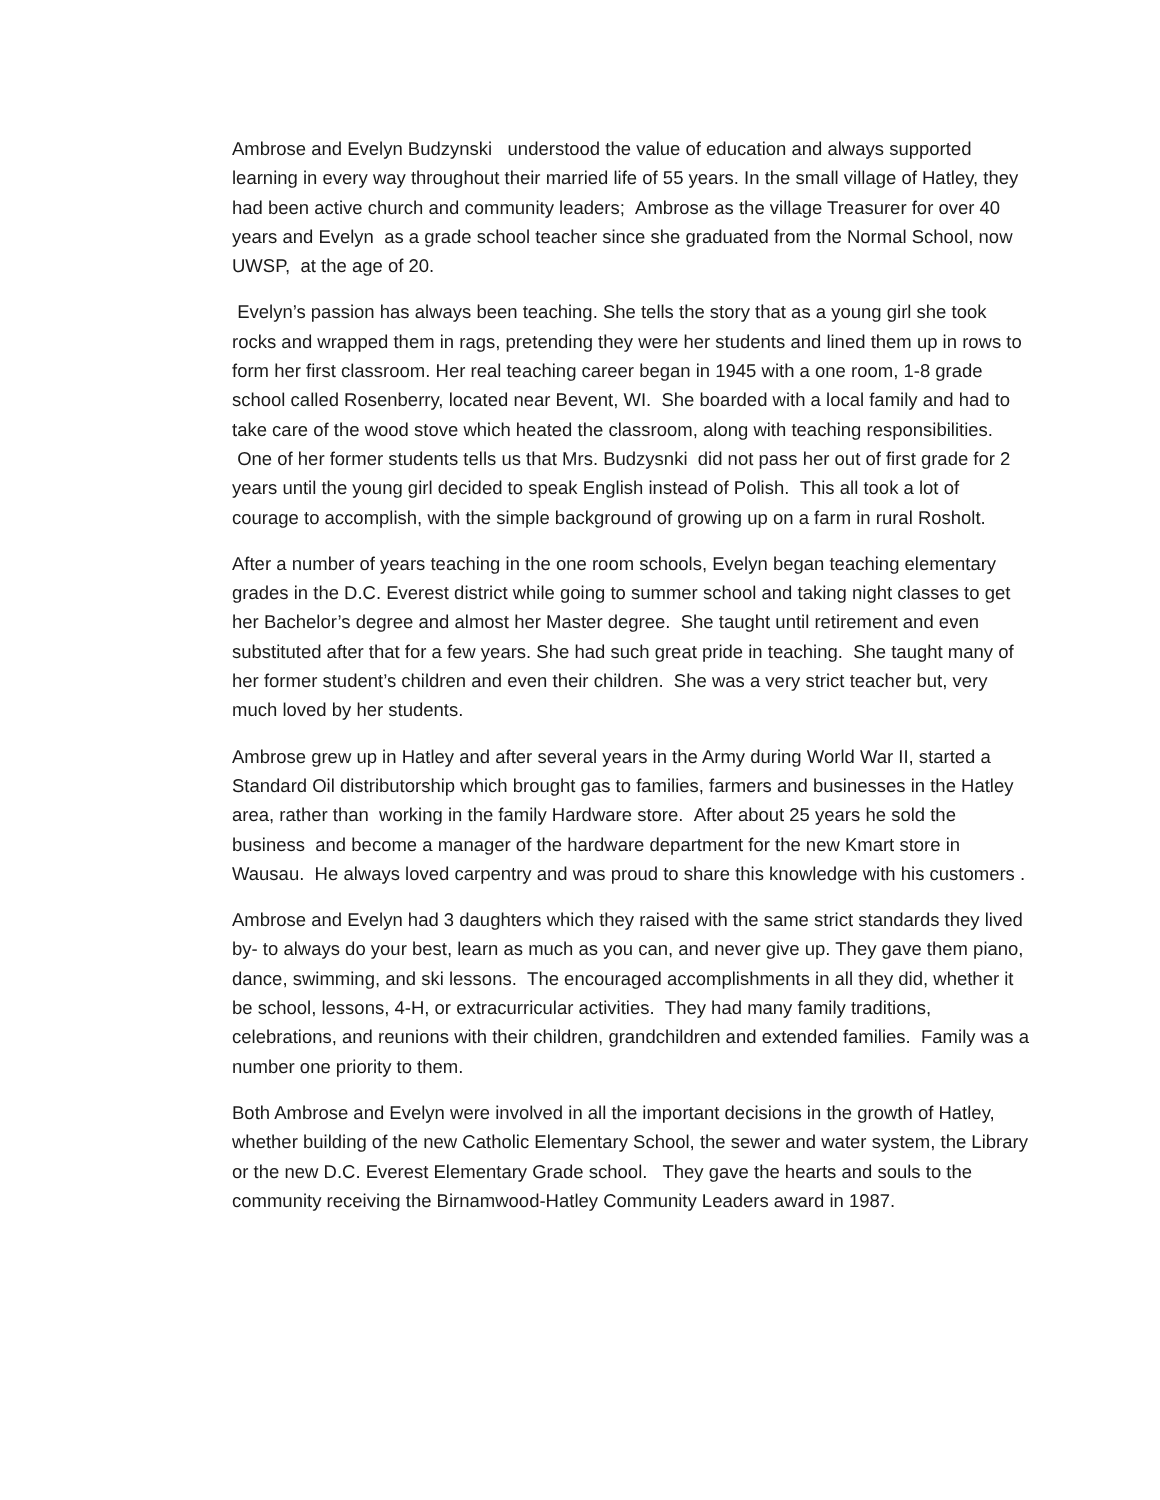Ambrose and Evelyn Budzynski understood the value of education and always supported learning in every way throughout their married life of 55 years. In the small village of Hatley, they had been active church and community leaders; Ambrose as the village Treasurer for over 40 years and Evelyn as a grade school teacher since she graduated from the Normal School, now UWSP, at the age of 20.
Evelyn’s passion has always been teaching. She tells the story that as a young girl she took rocks and wrapped them in rags, pretending they were her students and lined them up in rows to form her first classroom. Her real teaching career began in 1945 with a one room, 1-8 grade school called Rosenberry, located near Bevent, WI. She boarded with a local family and had to take care of the wood stove which heated the classroom, along with teaching responsibilities. One of her former students tells us that Mrs. Budzysnki did not pass her out of first grade for 2 years until the young girl decided to speak English instead of Polish. This all took a lot of courage to accomplish, with the simple background of growing up on a farm in rural Rosholt.
After a number of years teaching in the one room schools, Evelyn began teaching elementary grades in the D.C. Everest district while going to summer school and taking night classes to get her Bachelor’s degree and almost her Master degree. She taught until retirement and even substituted after that for a few years. She had such great pride in teaching. She taught many of her former student’s children and even their children. She was a very strict teacher but, very much loved by her students.
Ambrose grew up in Hatley and after several years in the Army during World War II, started a Standard Oil distributorship which brought gas to families, farmers and businesses in the Hatley area, rather than working in the family Hardware store. After about 25 years he sold the business and become a manager of the hardware department for the new Kmart store in Wausau. He always loved carpentry and was proud to share this knowledge with his customers .
Ambrose and Evelyn had 3 daughters which they raised with the same strict standards they lived by- to always do your best, learn as much as you can, and never give up. They gave them piano, dance, swimming, and ski lessons. The encouraged accomplishments in all they did, whether it be school, lessons, 4-H, or extracurricular activities. They had many family traditions, celebrations, and reunions with their children, grandchildren and extended families. Family was a number one priority to them.
Both Ambrose and Evelyn were involved in all the important decisions in the growth of Hatley, whether building of the new Catholic Elementary School, the sewer and water system, the Library or the new D.C. Everest Elementary Grade school. They gave the hearts and souls to the community receiving the Birnamwood-Hatley Community Leaders award in 1987.